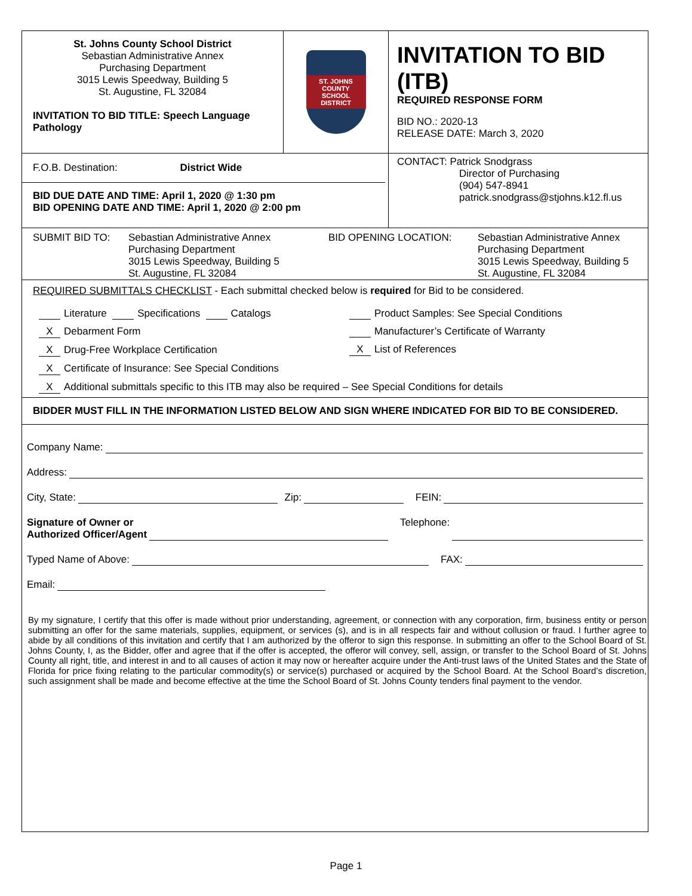St. Johns County School District
Sebastian Administrative Annex
Purchasing Department
3015 Lewis Speedway, Building 5
St. Augustine, FL 32084
INVITATION TO BID TITLE: Speech Language Pathology
ST. JOHNS COUNTY
SCHOOL DISTRICT
INVITATION TO BID (ITB)
REQUIRED RESPONSE FORM
BID NO.: 2020-13
RELEASE DATE: March 3, 2020
F.O.B. Destination: District Wide
BID DUE DATE AND TIME: April 1, 2020 @ 1:30 pm
BID OPENING DATE AND TIME: April 1, 2020 @ 2:00 pm
CONTACT: Patrick Snodgrass
Director of Purchasing
(904) 547-8941
patrick.snodgrass@stjohns.k12.fl.us
SUBMIT BID TO: Sebastian Administrative Annex
Purchasing Department
3015 Lewis Speedway, Building 5
St. Augustine, FL 32084
BID OPENING LOCATION: Sebastian Administrative Annex
Purchasing Department
3015 Lewis Speedway, Building 5
St. Augustine, FL 32084
REQUIRED SUBMITTALS CHECKLIST - Each submittal checked below is required for Bid to be considered.
Literature Specifications Catalogs
X Debarment Form
X Drug-Free Workplace Certification
X Certificate of Insurance: See Special Conditions
Product Samples: See Special Conditions
Manufacturer’s Certificate of Warranty
X List of References
X Additional submittals specific to this ITB may also be required – See Special Conditions for details
BIDDER MUST FILL IN THE INFORMATION LISTED BELOW AND SIGN WHERE INDICATED FOR BID TO BE CONSIDERED.
Company Name:
Address:
City, State: Zip: FEIN:
Signature of Owner or
Authorized Officer/Agent Telephone:
Typed Name of Above: FAX:
Email:
By my signature, I certify that this offer is made without prior understanding, agreement, or connection with any corporation, firm, business entity or person submitting an offer for the same materials, supplies, equipment, or services (s), and is in all respects fair and without collusion or fraud. I further agree to abide by all conditions of this invitation and certify that I am authorized by the offeror to sign this response. In submitting an offer to the School Board of St. Johns County, I, as the Bidder, offer and agree that if the offer is accepted, the offeror will convey, sell, assign, or transfer to the School Board of St. Johns County all right, title, and interest in and to all causes of action it may now or hereafter acquire under the Anti-trust laws of the United States and the State of Florida for price fixing relating to the particular commodity(s) or service(s) purchased or acquired by the School Board. At the School Board’s discretion, such assignment shall be made and become effective at the time the School Board of St. Johns County tenders final payment to the vendor.
Page 1